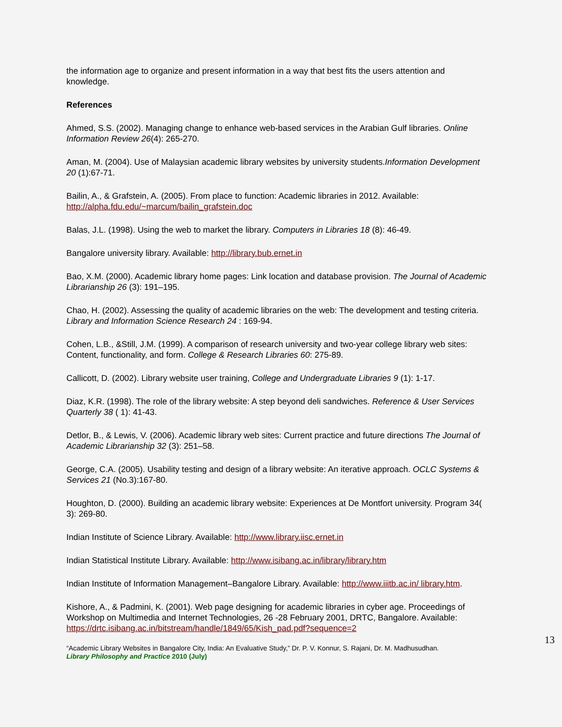the information age to organize and present information in a way that best fits the users attention and knowledge.
References
Ahmed, S.S. (2002). Managing change to enhance web-based services in the Arabian Gulf libraries. Online Information Review 26(4): 265-270.
Aman, M. (2004). Use of Malaysian academic library websites by university students.Information Development 20 (1):67-71.
Bailin, A., & Grafstein, A. (2005). From place to function: Academic libraries in 2012. Available: http://alpha.fdu.edu/~marcum/bailin_grafstein.doc
Balas, J.L. (1998). Using the web to market the library. Computers in Libraries 18 (8): 46-49.
Bangalore university library. Available: http://library.bub.ernet.in
Bao, X.M. (2000). Academic library home pages: Link location and database provision. The Journal of Academic Librarianship 26 (3): 191–195.
Chao, H. (2002). Assessing the quality of academic libraries on the web: The development and testing criteria. Library and Information Science Research 24 : 169-94.
Cohen, L.B., &Still, J.M. (1999). A comparison of research university and two-year college library web sites: Content, functionality, and form. College & Research Libraries 60: 275-89.
Callicott, D. (2002). Library website user training, College and Undergraduate Libraries 9 (1): 1-17.
Diaz, K.R. (1998). The role of the library website: A step beyond deli sandwiches. Reference & User Services Quarterly 38 ( 1): 41-43.
Detlor, B., & Lewis, V. (2006). Academic library web sites: Current practice and future directions The Journal of Academic Librarianship 32 (3): 251–58.
George, C.A. (2005). Usability testing and design of a library website: An iterative approach. OCLC Systems & Services 21 (No.3):167-80.
Houghton, D. (2000). Building an academic library website: Experiences at De Montfort university. Program 34( 3): 269-80.
Indian Institute of Science Library. Available: http://www.library.iisc.ernet.in
Indian Statistical Institute Library. Available: http://www.isibang.ac.in/library/library.htm
Indian Institute of Information Management–Bangalore Library. Available: http://www.iiitb.ac.in/ library.htm.
Kishore, A., & Padmini, K. (2001). Web page designing for academic libraries in cyber age. Proceedings of Workshop on Multimedia and Internet Technologies, 26 -28 February 2001, DRTC, Bangalore. Available: https://drtc.isibang.ac.in/bitstream/handle/1849/65/Kish_pad.pdf?sequence=2
13
“Academic Library Websites in Bangalore City, India: An Evaluative Study,” Dr. P. V. Konnur, S. Rajani, Dr. M. Madhusudhan.
Library Philosophy and Practice 2010 (July)